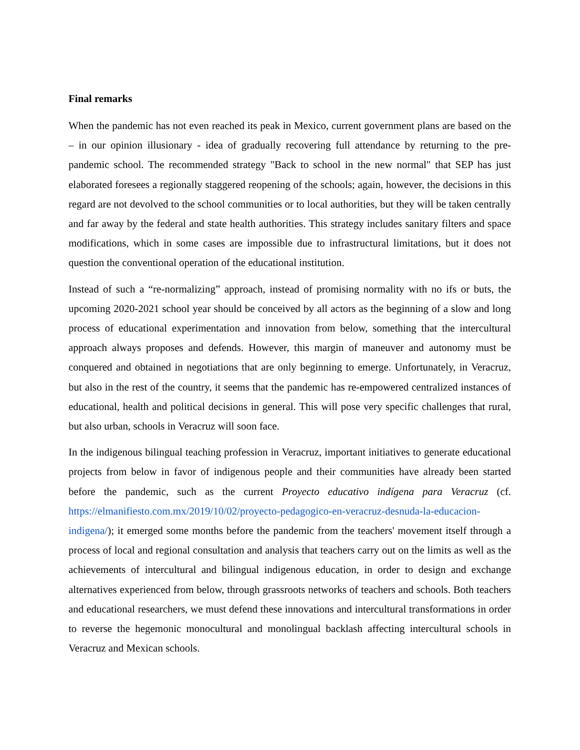Final remarks
When the pandemic has not even reached its peak in Mexico, current government plans are based on the – in our opinion illusionary - idea of gradually recovering full attendance by returning to the pre-pandemic school. The recommended strategy "Back to school in the new normal" that SEP has just elaborated foresees a regionally staggered reopening of the schools; again, however, the decisions in this regard are not devolved to the school communities or to local authorities, but they will be taken centrally and far away by the federal and state health authorities. This strategy includes sanitary filters and space modifications, which in some cases are impossible due to infrastructural limitations, but it does not question the conventional operation of the educational institution.
Instead of such a “re-normalizing” approach, instead of promising normality with no ifs or buts, the upcoming 2020-2021 school year should be conceived by all actors as the beginning of a slow and long process of educational experimentation and innovation from below, something that the intercultural approach always proposes and defends. However, this margin of maneuver and autonomy must be conquered and obtained in negotiations that are only beginning to emerge. Unfortunately, in Veracruz, but also in the rest of the country, it seems that the pandemic has re-empowered centralized instances of educational, health and political decisions in general. This will pose very specific challenges that rural, but also urban, schools in Veracruz will soon face.
In the indigenous bilingual teaching profession in Veracruz, important initiatives to generate educational projects from below in favor of indigenous people and their communities have already been started before the pandemic, such as the current Proyecto educativo indígena para Veracruz (cf. https://elmanifiesto.com.mx/2019/10/02/proyecto-pedagogico-en-veracruz-desnuda-la-educacion-indigena/); it emerged some months before the pandemic from the teachers' movement itself through a process of local and regional consultation and analysis that teachers carry out on the limits as well as the achievements of intercultural and bilingual indigenous education, in order to design and exchange alternatives experienced from below, through grassroots networks of teachers and schools. Both teachers and educational researchers, we must defend these innovations and intercultural transformations in order to reverse the hegemonic monocultural and monolingual backlash affecting intercultural schools in Veracruz and Mexican schools.